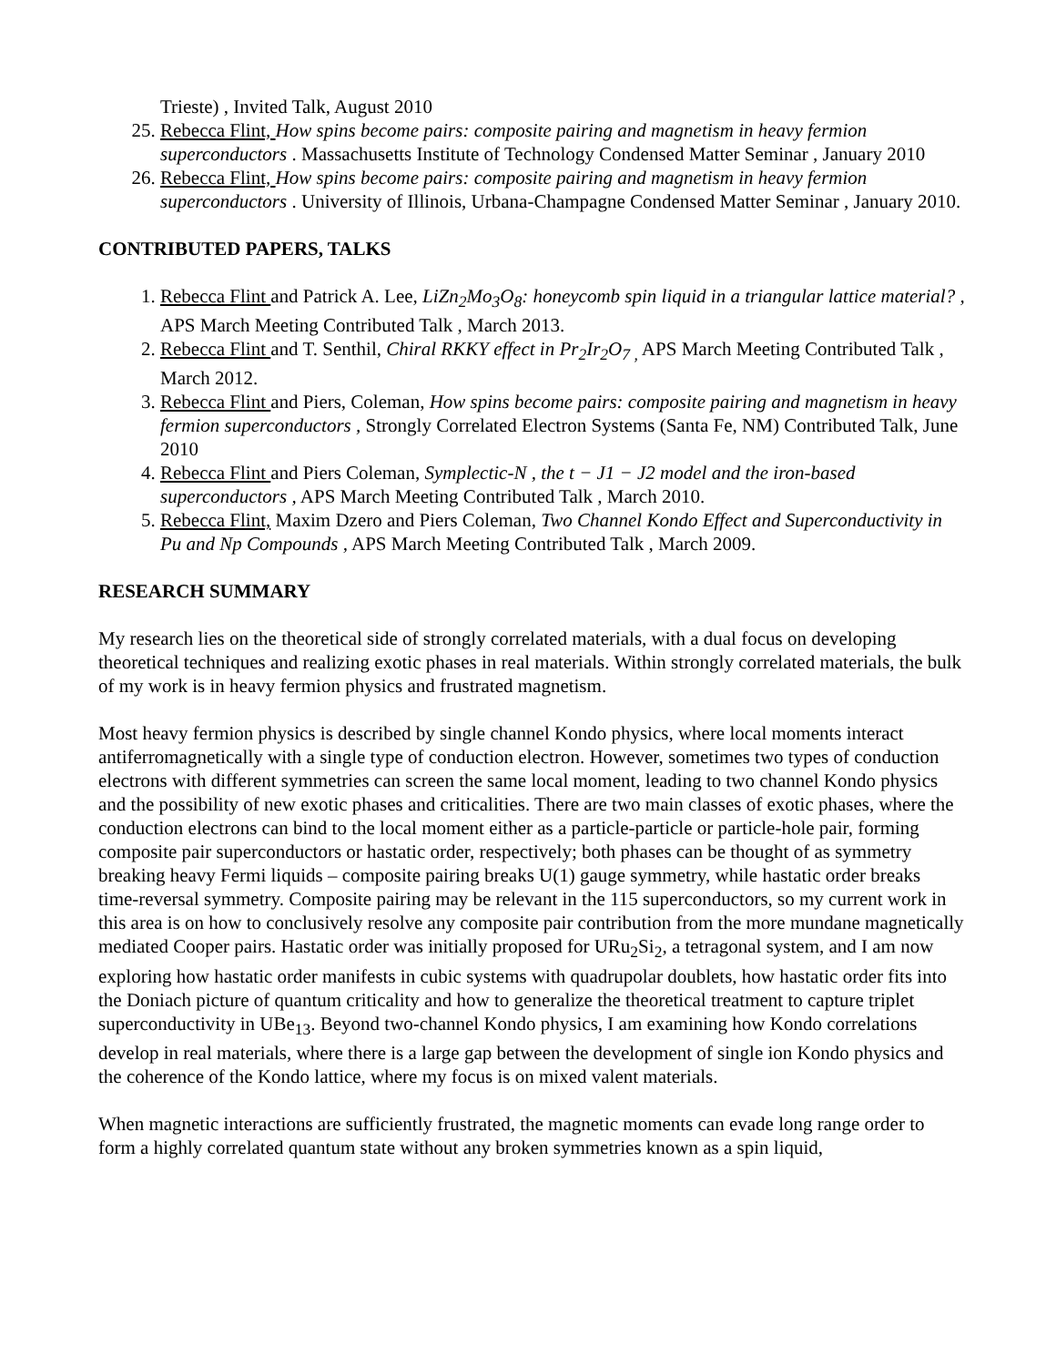Trieste) , Invited Talk, August 2010
25. Rebecca Flint, How spins become pairs: composite pairing and magnetism in heavy fermion superconductors . Massachusetts Institute of Technology Condensed Matter Seminar , January 2010
26. Rebecca Flint, How spins become pairs: composite pairing and magnetism in heavy fermion superconductors . University of Illinois, Urbana-Champagne Condensed Matter Seminar , January 2010.
CONTRIBUTED PAPERS, TALKS
1. Rebecca Flint and Patrick A. Lee, LiZn<sub>2</sub>Mo<sub>3</sub>O<sub>8</sub>: honeycomb spin liquid in a triangular lattice material? , APS March Meeting Contributed Talk , March 2013.
2. Rebecca Flint and T. Senthil, Chiral RKKY effect in Pr<sub>2</sub>Ir<sub>2</sub>O<sub>7 ,</sub> APS March Meeting Contributed Talk , March 2012.
3. Rebecca Flint and Piers, Coleman, How spins become pairs: composite pairing and magnetism in heavy fermion superconductors , Strongly Correlated Electron Systems (Santa Fe, NM) Contributed Talk, June 2010
4. Rebecca Flint and Piers Coleman, Symplectic-N , the t − J1 − J2 model and the iron-based superconductors , APS March Meeting Contributed Talk , March 2010.
5. Rebecca Flint, Maxim Dzero and Piers Coleman, Two Channel Kondo Effect and Superconductivity in Pu and Np Compounds , APS March Meeting Contributed Talk , March 2009.
RESEARCH SUMMARY
My research lies on the theoretical side of strongly correlated materials, with a dual focus on developing theoretical techniques and realizing exotic phases in real materials. Within strongly correlated materials, the bulk of my work is in heavy fermion physics and frustrated magnetism.
Most heavy fermion physics is described by single channel Kondo physics, where local moments interact antiferromagnetically with a single type of conduction electron. However, sometimes two types of conduction electrons with different symmetries can screen the same local moment, leading to two channel Kondo physics and the possibility of new exotic phases and criticalities. There are two main classes of exotic phases, where the conduction electrons can bind to the local moment either as a particle-particle or particle-hole pair, forming composite pair superconductors or hastatic order, respectively; both phases can be thought of as symmetry breaking heavy Fermi liquids – composite pairing breaks U(1) gauge symmetry, while hastatic order breaks time-reversal symmetry. Composite pairing may be relevant in the 115 superconductors, so my current work in this area is on how to conclusively resolve any composite pair contribution from the more mundane magnetically mediated Cooper pairs. Hastatic order was initially proposed for URu<sub>2</sub>Si<sub>2</sub>, a tetragonal system, and I am now exploring how hastatic order manifests in cubic systems with quadrupolar doublets, how hastatic order fits into the Doniach picture of quantum criticality and how to generalize the theoretical treatment to capture triplet superconductivity in UBe<sub>13</sub>. Beyond two-channel Kondo physics, I am examining how Kondo correlations develop in real materials, where there is a large gap between the development of single ion Kondo physics and the coherence of the Kondo lattice, where my focus is on mixed valent materials.
When magnetic interactions are sufficiently frustrated, the magnetic moments can evade long range order to form a highly correlated quantum state without any broken symmetries known as a spin liquid,